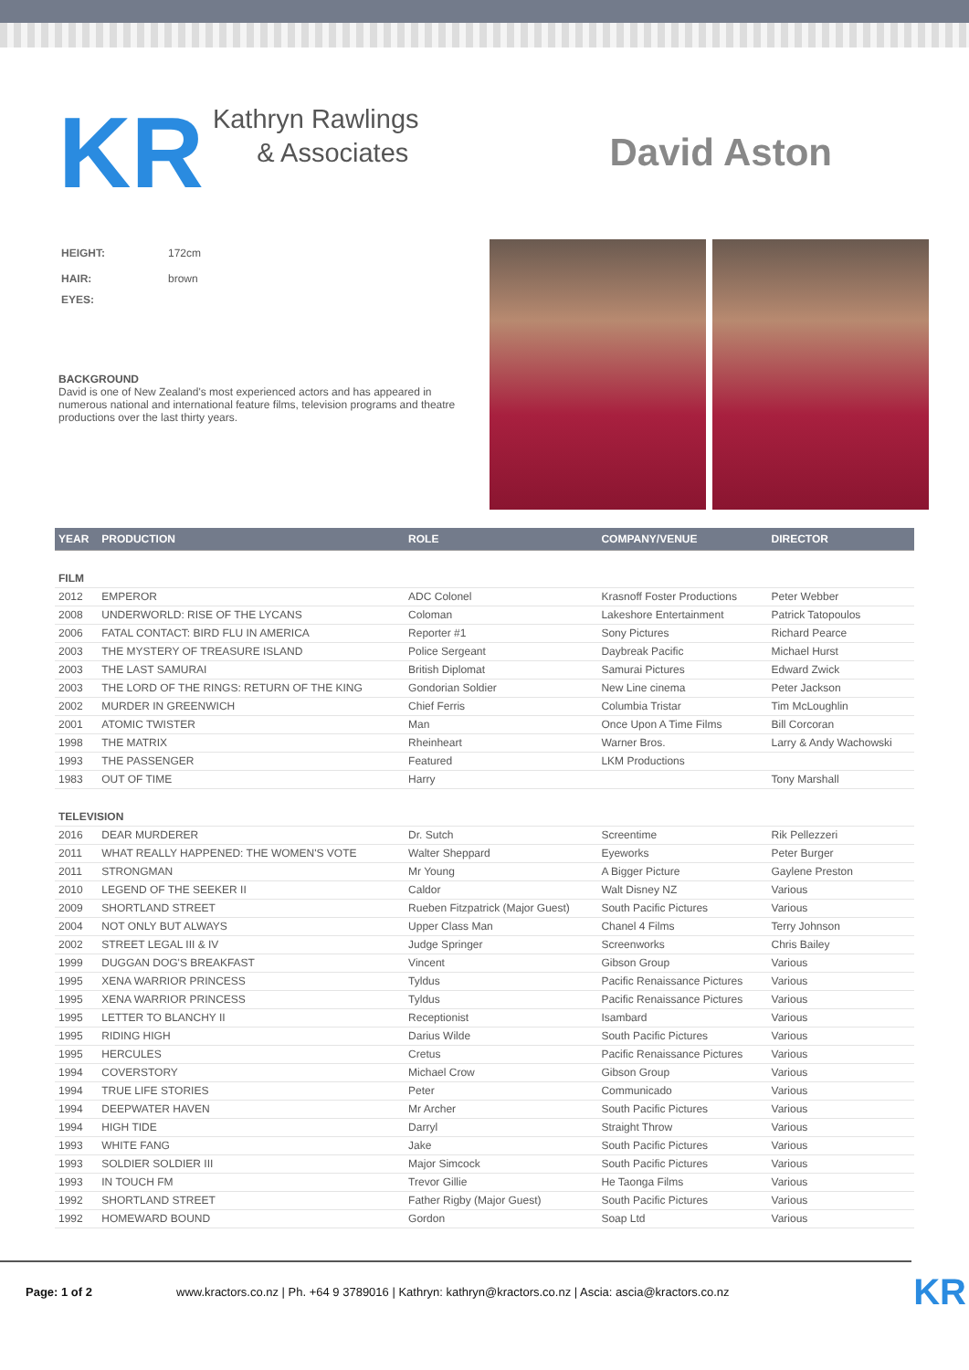KR
Kathryn Rawlings
& Associates
David Aston
| HEIGHT: | 172cm |
| HAIR: | brown |
| EYES: | |
BACKGROUND
David is one of New Zealand's most experienced actors and has appeared in numerous national and international feature films, television programs and theatre productions over the last thirty years.
| YEAR | PRODUCTION | ROLE | COMPANY/VENUE | DIRECTOR |
| --- | --- | --- | --- | --- |
| FILM | | | | |
| 2012 | EMPEROR | ADC Colonel | Krasnoff Foster Productions | Peter Webber |
| 2008 | UNDERWORLD: RISE OF THE LYCANS | Coloman | Lakeshore Entertainment | Patrick Tatopoulos |
| 2006 | FATAL CONTACT: BIRD FLU IN AMERICA | Reporter #1 | Sony Pictures | Richard Pearce |
| 2003 | THE MYSTERY OF TREASURE ISLAND | Police Sergeant | Daybreak Pacific | Michael Hurst |
| 2003 | THE LAST SAMURAI | British Diplomat | Samurai Pictures | Edward Zwick |
| 2003 | THE LORD OF THE RINGS: RETURN OF THE KING | Gondorian Soldier | New Line cinema | Peter Jackson |
| 2002 | MURDER IN GREENWICH | Chief Ferris | Columbia Tristar | Tim McLoughlin |
| 2001 | ATOMIC TWISTER | Man | Once Upon A Time Films | Bill Corcoran |
| 1998 | THE MATRIX | Rheinheart | Warner Bros. | Larry & Andy Wachowski |
| 1993 | THE PASSENGER | Featured | LKM Productions | |
| 1983 | OUT OF TIME | Harry | | Tony Marshall |
| TELEVISION | | | | |
| 2016 | DEAR MURDERER | Dr. Sutch | Screentime | Rik Pellezzeri |
| 2011 | WHAT REALLY HAPPENED: THE WOMEN'S VOTE | Walter Sheppard | Eyeworks | Peter Burger |
| 2011 | STRONGMAN | Mr Young | A Bigger Picture | Gaylene Preston |
| 2010 | LEGEND OF THE SEEKER II | Caldor | Walt Disney NZ | Various |
| 2009 | SHORTLAND STREET | Rueben Fitzpatrick (Major Guest) | South Pacific Pictures | Various |
| 2004 | NOT ONLY BUT ALWAYS | Upper Class Man | Chanel 4 Films | Terry Johnson |
| 2002 | STREET LEGAL III & IV | Judge Springer | Screenworks | Chris Bailey |
| 1999 | DUGGAN DOG'S BREAKFAST | Vincent | Gibson Group | Various |
| 1995 | XENA WARRIOR PRINCESS | Tyldus | Pacific Renaissance Pictures | Various |
| 1995 | XENA WARRIOR PRINCESS | Tyldus | Pacific Renaissance Pictures | Various |
| 1995 | LETTER TO BLANCHY II | Receptionist | Isambard | Various |
| 1995 | RIDING HIGH | Darius Wilde | South Pacific Pictures | Various |
| 1995 | HERCULES | Cretus | Pacific Renaissance Pictures | Various |
| 1994 | COVERSTORY | Michael Crow | Gibson Group | Various |
| 1994 | TRUE LIFE STORIES | Peter | Communicado | Various |
| 1994 | DEEPWATER HAVEN | Mr Archer | South Pacific Pictures | Various |
| 1994 | HIGH TIDE | Darryl | Straight Throw | Various |
| 1993 | WHITE FANG | Jake | South Pacific Pictures | Various |
| 1993 | SOLDIER SOLDIER III | Major Simcock | South Pacific Pictures | Various |
| 1993 | IN TOUCH FM | Trevor Gillie | He Taonga Films | Various |
| 1992 | SHORTLAND STREET | Father Rigby (Major Guest) | South Pacific Pictures | Various |
| 1992 | HOMEWARD BOUND | Gordon | Soap Ltd | Various |
Page: 1 of 2 www.kractors.co.nz | Ph. +64 9 3789016 | Kathryn: kathryn@kractors.co.nz | Ascia: ascia@kractors.co.nz KR